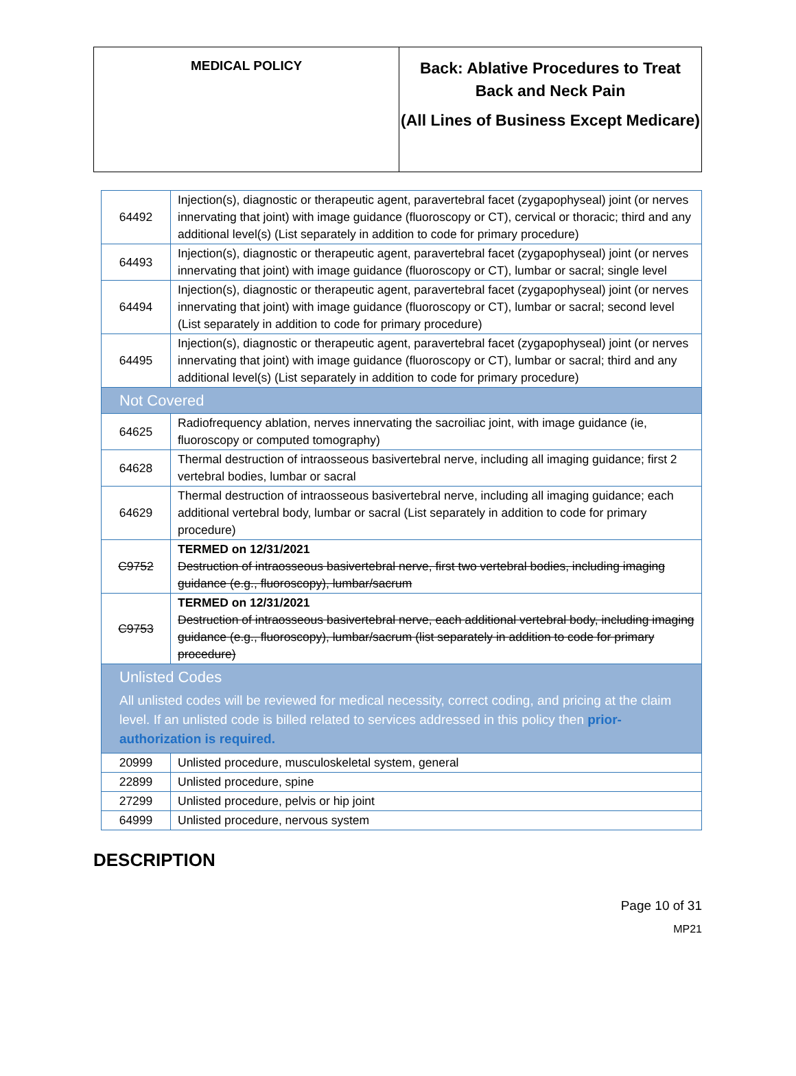| MEDICAL POLICY | Back: Ablative Procedures to Treat Back and Neck Pain (All Lines of Business Except Medicare) |
| 64492 | Injection(s), diagnostic or therapeutic agent, paravertebral facet (zygapophyseal) joint (or nerves innervating that joint) with image guidance (fluoroscopy or CT), cervical or thoracic; third and any additional level(s) (List separately in addition to code for primary procedure) |
| 64493 | Injection(s), diagnostic or therapeutic agent, paravertebral facet (zygapophyseal) joint (or nerves innervating that joint) with image guidance (fluoroscopy or CT), lumbar or sacral; single level |
| 64494 | Injection(s), diagnostic or therapeutic agent, paravertebral facet (zygapophyseal) joint (or nerves innervating that joint) with image guidance (fluoroscopy or CT), lumbar or sacral; second level (List separately in addition to code for primary procedure) |
| 64495 | Injection(s), diagnostic or therapeutic agent, paravertebral facet (zygapophyseal) joint (or nerves innervating that joint) with image guidance (fluoroscopy or CT), lumbar or sacral; third and any additional level(s) (List separately in addition to code for primary procedure) |
| Not Covered | |
| 64625 | Radiofrequency ablation, nerves innervating the sacroiliac joint, with image guidance (ie, fluoroscopy or computed tomography) |
| 64628 | Thermal destruction of intraosseous basivertebral nerve, including all imaging guidance; first 2 vertebral bodies, lumbar or sacral |
| 64629 | Thermal destruction of intraosseous basivertebral nerve, including all imaging guidance; each additional vertebral body, lumbar or sacral (List separately in addition to code for primary procedure) |
| C9752 | TERMED on 12/31/2021 Destruction of intraosseous basivertebral nerve, first two vertebral bodies, including imaging guidance (e.g., fluoroscopy), lumbar/sacrum |
| C9753 | TERMED on 12/31/2021 Destruction of intraosseous basivertebral nerve, each additional vertebral body, including imaging guidance (e.g., fluoroscopy), lumbar/sacrum (list separately in addition to code for primary procedure) |
| Unlisted Codes All unlisted codes will be reviewed for medical necessity, correct coding, and pricing at the claim level. If an unlisted code is billed related to services addressed in this policy then prior-authorization is required. | |
| 20999 | Unlisted procedure, musculoskeletal system, general |
| 22899 | Unlisted procedure, spine |
| 27299 | Unlisted procedure, pelvis or hip joint |
| 64999 | Unlisted procedure, nervous system |
DESCRIPTION
Page 10 of 31
MP21